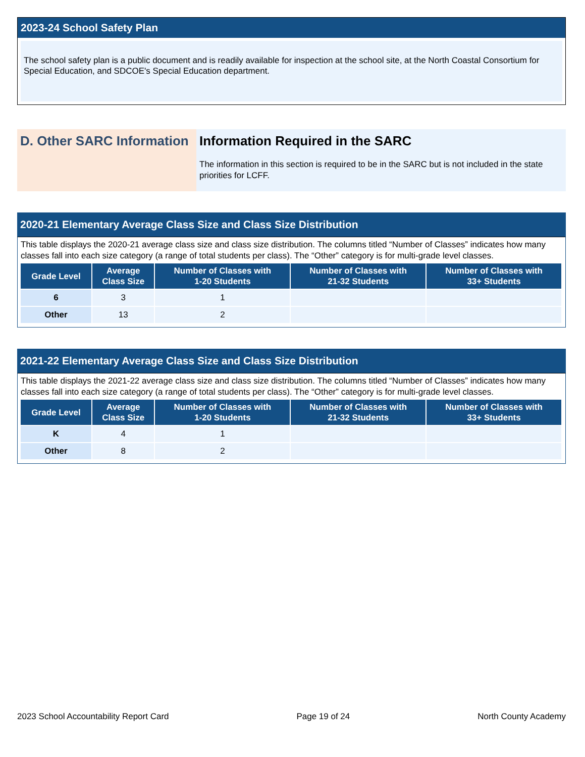2023-24 School Safety Plan
The school safety plan is a public document and is readily available for inspection at the school site, at the North Coastal Consortium for Special Education, and SDCOE's Special Education department.
D. Other SARC Information
Information Required in the SARC
The information in this section is required to be in the SARC but is not included in the state priorities for LCFF.
2020-21 Elementary Average Class Size and Class Size Distribution
This table displays the 2020-21 average class size and class size distribution. The columns titled “Number of Classes” indicates how many classes fall into each size category (a range of total students per class). The “Other” category is for multi-grade level classes.
| Grade Level | Average Class Size | Number of Classes with 1-20 Students | Number of Classes with 21-32 Students | Number of Classes with 33+ Students |
| --- | --- | --- | --- | --- |
| 6 | 3 | 1 | | |
| Other | 13 | 2 | | |
2021-22 Elementary Average Class Size and Class Size Distribution
This table displays the 2021-22 average class size and class size distribution. The columns titled “Number of Classes” indicates how many classes fall into each size category (a range of total students per class). The “Other” category is for multi-grade level classes.
| Grade Level | Average Class Size | Number of Classes with 1-20 Students | Number of Classes with 21-32 Students | Number of Classes with 33+ Students |
| --- | --- | --- | --- | --- |
| K | 4 | 1 | | |
| Other | 8 | 2 | | |
2023 School Accountability Report Card Page 19 of 24 North County Academy